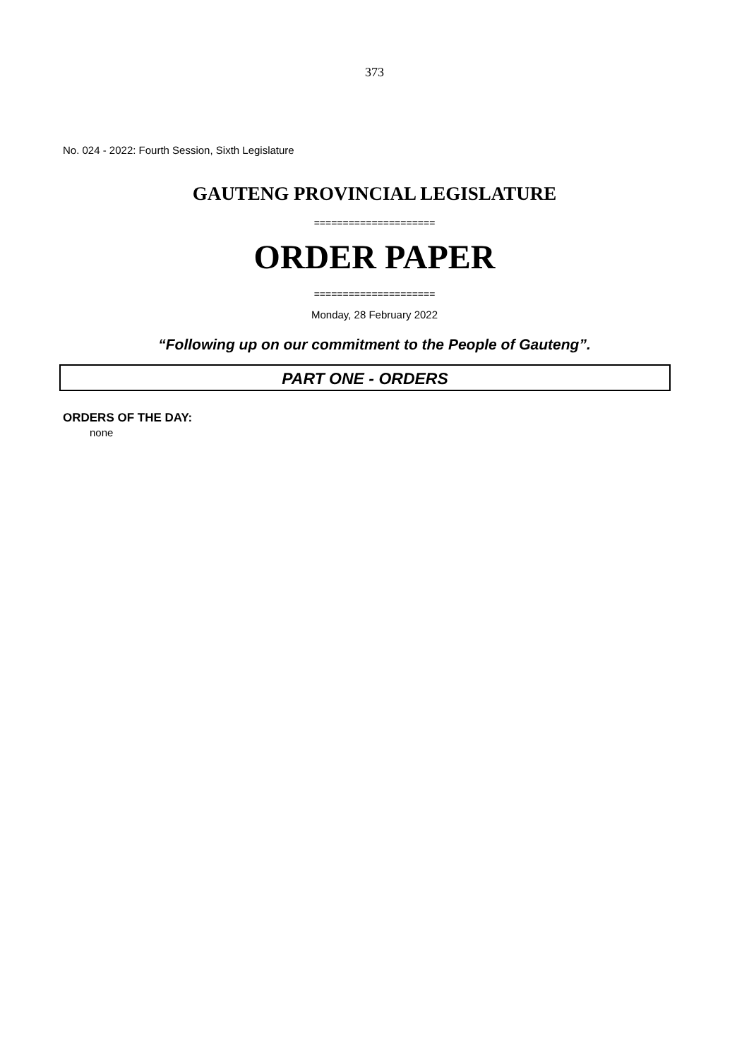373
No. 024 - 2022: Fourth Session, Sixth Legislature
GAUTENG PROVINCIAL LEGISLATURE
=====================
ORDER PAPER
=====================
Monday, 28 February 2022
“Following up on our commitment to the People of Gauteng”.
PART ONE - ORDERS
ORDERS OF THE DAY:
none